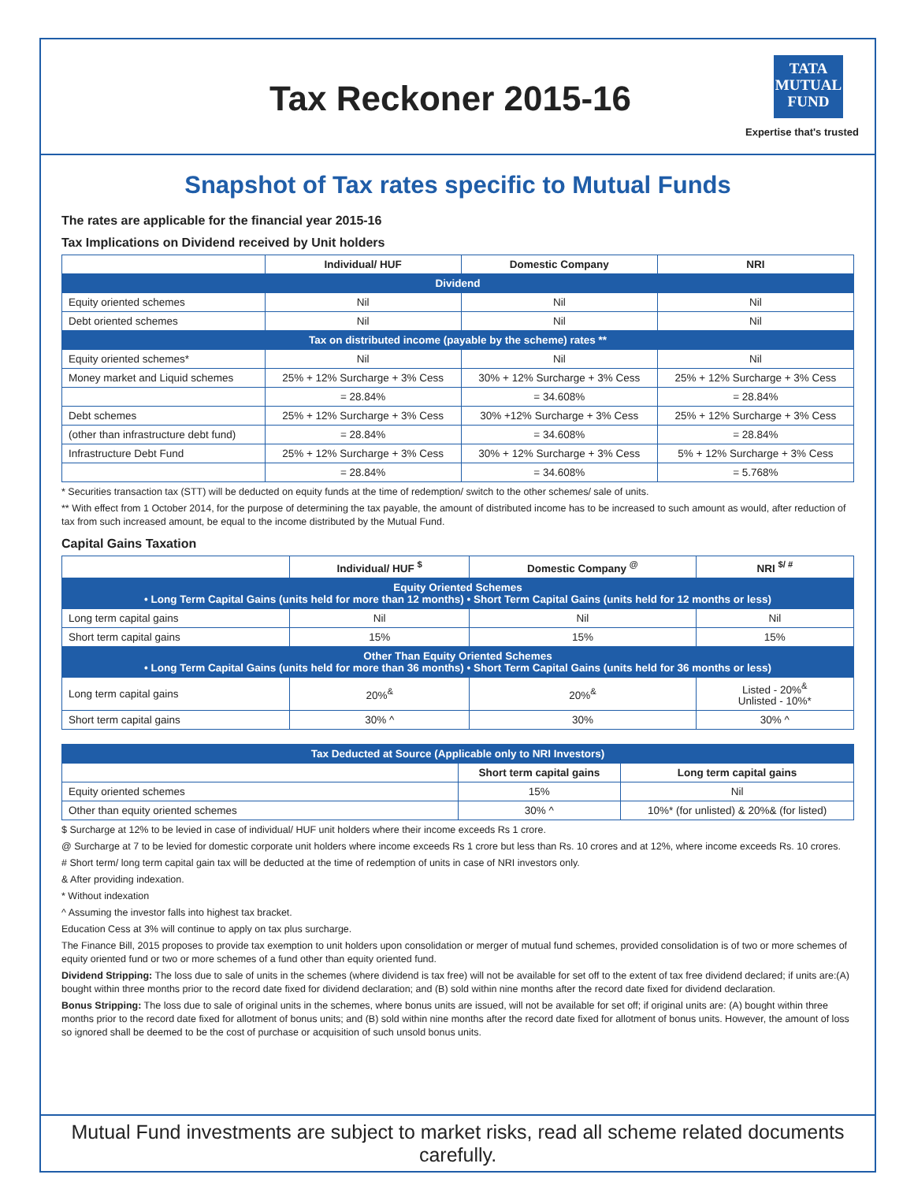Tax Reckoner 2015-16
TATA
MUTUAL
FUND
Expertise that's trusted
Snapshot of Tax rates specific to Mutual Funds
The rates are applicable for the financial year 2015-16
Tax Implications on Dividend received by Unit holders
| | Individual/ HUF | Domestic Company | NRI |
| --- | --- | --- | --- |
| Dividend | | | |
| Equity oriented schemes | Nil | Nil | Nil |
| Debt oriented schemes | Nil | Nil | Nil |
| Tax on distributed income (payable by the scheme) rates ** | | | |
| Equity oriented schemes* | Nil | Nil | Nil |
| Money market and Liquid schemes | 25% + 12% Surcharge + 3% Cess | 30% + 12% Surcharge + 3% Cess | 25% + 12% Surcharge + 3% Cess |
| | = 28.84% | = 34.608% | = 28.84% |
| Debt schemes | 25% + 12% Surcharge + 3% Cess | 30% +12% Surcharge + 3% Cess | 25% + 12% Surcharge + 3% Cess |
| (other than infrastructure debt fund) | = 28.84% | = 34.608% | = 28.84% |
| Infrastructure Debt Fund | 25% + 12% Surcharge + 3% Cess | 30% + 12% Surcharge + 3% Cess | 5% + 12% Surcharge + 3% Cess |
| | = 28.84% | = 34.608% | = 5.768% |
* Securities transaction tax (STT) will be deducted on equity funds at the time of redemption/ switch to the other schemes/ sale of units.
** With effect from 1 October 2014, for the purpose of determining the tax payable, the amount of distributed income has to be increased to such amount as would, after reduction of tax from such increased amount, be equal to the income distributed by the Mutual Fund.
Capital Gains Taxation
| | Individual/ HUF <sup>$</sup> | Domestic Company <sup>@</sup> | NRI <sup>$/ #</sup> |
| --- | --- | --- | --- |
| Equity Oriented Schemes • Long Term Capital Gains (units held for more than 12 months) • Short Term Capital Gains (units held for 12 months or less) | | | |
| Long term capital gains | Nil | Nil | Nil |
| Short term capital gains | 15% | 15% | 15% |
| Other Than Equity Oriented Schemes • Long Term Capital Gains (units held for more than 36 months) • Short Term Capital Gains (units held for 36 months or less) | | | |
| Long term capital gains | 20%<sup>&</sup> | 20%<sup>&</sup> | Listed - 20%<sup>&</sup> Unlisted - 10%* |
| Short term capital gains | 30% ^ | 30% | 30% ^ |
| Tax Deducted at Source (Applicable only to NRI Investors) | | |
| | Short term capital gains | Long term capital gains |
| Equity oriented schemes | 15% | Nil |
| Other than equity oriented schemes | 30% ^ | 10%* (for unlisted) & 20%& (for listed) |
$ Surcharge at 12% to be levied in case of individual/ HUF unit holders where their income exceeds Rs 1 crore.
@ Surcharge at 7 to be levied for domestic corporate unit holders where income exceeds Rs 1 crore but less than Rs. 10 crores and at 12%, where income exceeds Rs. 10 crores.
# Short term/ long term capital gain tax will be deducted at the time of redemption of units in case of NRI investors only.
& After providing indexation.
* Without indexation
^ Assuming the investor falls into highest tax bracket.
Education Cess at 3% will continue to apply on tax plus surcharge.
The Finance Bill, 2015 proposes to provide tax exemption to unit holders upon consolidation or merger of mutual fund schemes, provided consolidation is of two or more schemes of equity oriented fund or two or more schemes of a fund other than equity oriented fund.
Dividend Stripping: The loss due to sale of units in the schemes (where dividend is tax free) will not be available for set off to the extent of tax free dividend declared; if units are:(A) bought within three months prior to the record date fixed for dividend declaration; and (B) sold within nine months after the record date fixed for dividend declaration.
Bonus Stripping: The loss due to sale of original units in the schemes, where bonus units are issued, will not be available for set off; if original units are: (A) bought within three months prior to the record date fixed for allotment of bonus units; and (B) sold within nine months after the record date fixed for allotment of bonus units. However, the amount of loss so ignored shall be deemed to be the cost of purchase or acquisition of such unsold bonus units.
Mutual Fund investments are subject to market risks, read all scheme related documents carefully.